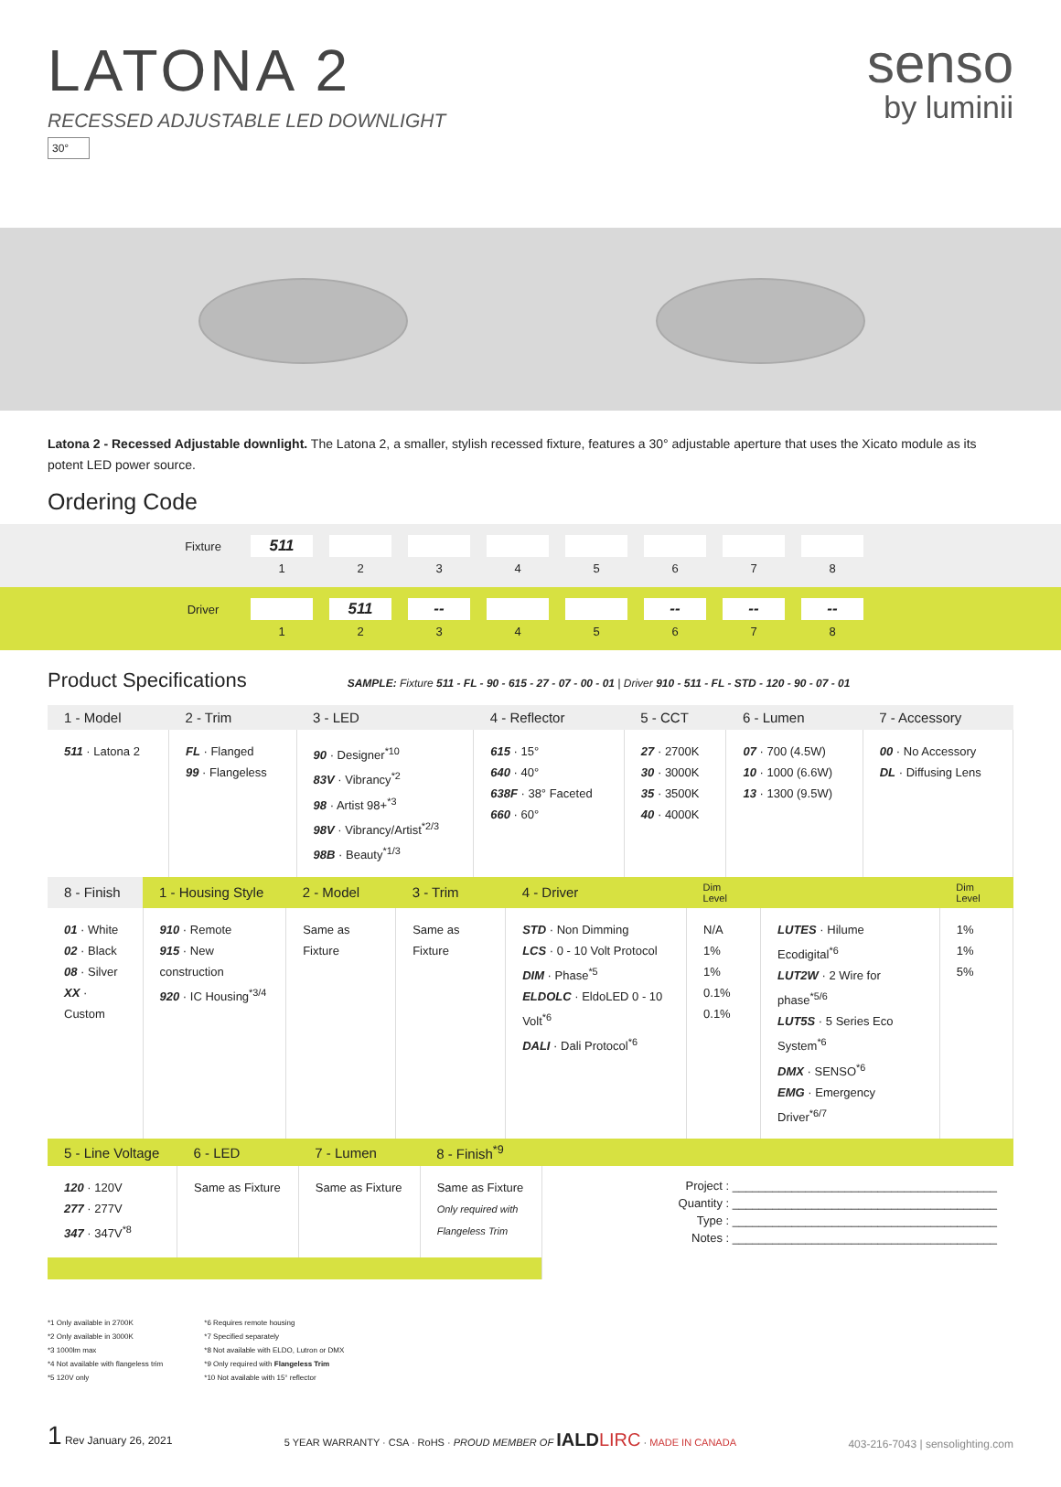LATONA 2
RECESSED ADJUSTABLE LED DOWNLIGHT
30°
senso
by luminii
Latona 2 - Recessed Adjustable downlight. The Latona 2, a smaller, stylish recessed fixture, features a 30° adjustable aperture that uses the Xicato module as its potent LED power source.
Ordering Code
| Fixture | 511 | | | | | | | |
| | 1 | 2 | 3 | 4 | 5 | 6 | 7 | 8 |
| Driver | | 511 | -- | | | -- | -- | -- |
| | 1 | 2 | 3 | 4 | 5 | 6 | 7 | 8 |
Product Specifications SAMPLE: Fixture 511 - FL - 90 - 615 - 27 - 07 - 00 - 01 | Driver 910 - 511 - FL - STD - 120 - 90 - 07 - 01
| 1 - Model | 2 - Trim | 3 - LED | 4 - Reflector | 5 - CCT | 6 - Lumen | 7 - Accessory |
| --- | --- | --- | --- | --- | --- | --- |
| 511 · Latona 2 | FL · Flanged 99 · Flangeless | 90 · Designer<sup>*10</sup> 83V · Vibrancy<sup>*2</sup> 98 · Artist 98+<sup>*3</sup> 98V · Vibrancy/Artist<sup>*2/3</sup> 98B · Beauty<sup>*1/3</sup> | 615 · 15° 640 · 40° 638F · 38° Faceted 660 · 60° | 27 · 2700K 30 · 3000K 35 · 3500K 40 · 4000K | 07 · 700 (4.5W) 10 · 1000 (6.6W) 13 · 1300 (9.5W) | 00 · No Accessory DL · Diffusing Lens |
| 8 - Finish | 1 - Housing Style | 2 - Model | 3 - Trim | 4 - Driver | Dim Level | | Dim Level |
| --- | --- | --- | --- | --- | --- | --- | --- |
| 01 · White 02 · Black 08 · Silver XX · Custom | 910 · Remote 915 · New construction 920 · IC Housing<sup>*3/4</sup> | Same as Fixture | Same as Fixture | STD · Non Dimming LCS · 0 - 10 Volt Protocol DIM · Phase<sup>*5</sup> ELDOLC · EldoLED 0 - 10 Volt<sup>*6</sup> DALI · Dali Protocol<sup>*6</sup> | N/A 1% 1% 0.1% 0.1% | LUTES · Hilume Ecodigital<sup>*6</sup> LUT2W · 2 Wire for phase<sup>*5/6</sup> LUT5S · 5 Series Eco System<sup>*6</sup> DMX · SENSO<sup>*6</sup> EMG · Emergency Driver<sup>*6/7</sup> | 1% 1% 5% |
| 5 - Line Voltage | 6 - LED | 7 - Lumen | 8 - Finish<sup>*9</sup> | |
| --- | --- | --- | --- | --- |
| 120 · 120V 277 · 277V 347 · 347V<sup>*8</sup> | Same as Fixture | Same as Fixture | Same as Fixture Only required with Flangeless Trim | Project : ________________________________________ Quantity : ________________________________________ Type : ________________________________________ Notes : ________________________________________ |
*1 Only available in 2700K
*2 Only available in 3000K
*3 1000lm max
*4 Not available with flangeless trim
*5 120V only
*6 Requires remote housing
*7 Specified separately
*8 Not available with ELDO, Lutron or DMX
*9 Only required with Flangeless Trim
*10 Not available with 15° reflector
1 Rev January 26, 2021
5 YEAR WARRANTY · CSA · RoHS · PROUD MEMBER OF IALD LIRC · MADE IN CANADA
403-216-7043 | sensolighting.com